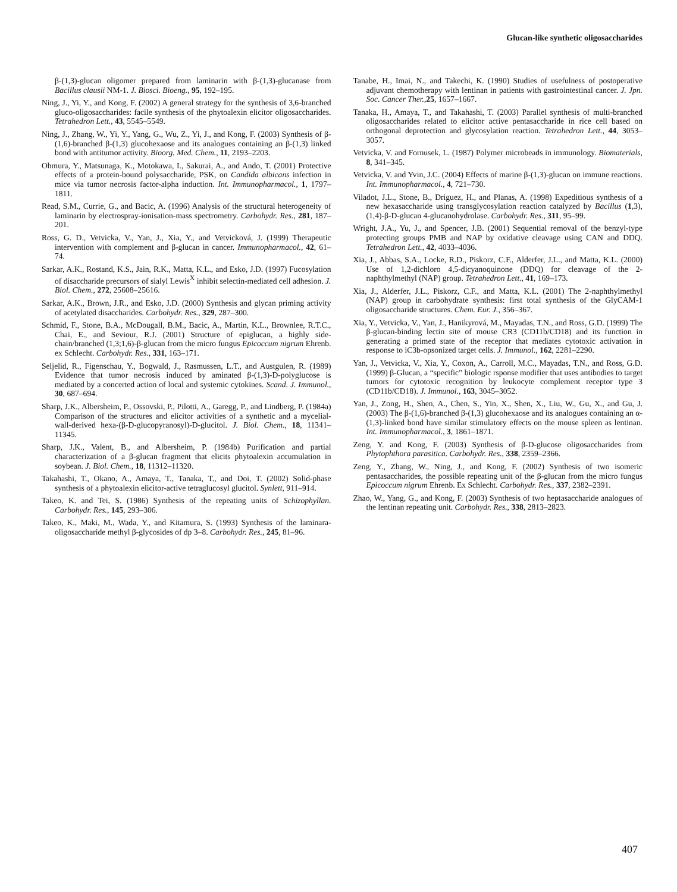Glucan-like synthetic oligosaccharides
β-(1,3)-glucan oligomer prepared from laminarin with β-(1,3)-glucanase from Bacillus clausii NM-1. J. Biosci. Bioeng., 95, 192–195.
Ning, J., Yi, Y., and Kong, F. (2002) A general strategy for the synthesis of 3,6-branched gluco-oligosaccharides: facile synthesis of the phytoalexin elicitor oligosaccharides. Tetrahedron Lett., 43, 5545–5549.
Ning, J., Zhang, W., Yi, Y., Yang, G., Wu, Z., Yi, J., and Kong, F. (2003) Synthesis of β-(1,6)-branched β-(1,3) glucohexaose and its analogues containing an β-(1,3) linked bond with antitumor activity. Bioorg. Med. Chem., 11, 2193–2203.
Ohmura, Y., Matsunaga, K., Motokawa, I., Sakurai, A., and Ando, T. (2001) Protective effects of a protein-bound polysaccharide, PSK, on Candida albicans infection in mice via tumor necrosis factor-alpha induction. Int. Immunopharmacol., 1, 1797–1811.
Read, S.M., Currie, G., and Bacic, A. (1996) Analysis of the structural heterogeneity of laminarin by electrospray-ionisation-mass spectrometry. Carbohydr. Res., 281, 187–201.
Ross, G. D., Vetvicka, V., Yan, J., Xia, Y., and Vetvicková, J. (1999) Therapeutic intervention with complement and β-glucan in cancer. Immunopharmacol., 42, 61–74.
Sarkar, A.K., Rostand, K.S., Jain, R.K., Matta, K.L., and Esko, J.D. (1997) Fucosylation of disaccharide precursors of sialyl Lewis<sup>X</sup> inhibit selectin-mediated cell adhesion. J. Biol. Chem., 272, 25608–25616.
Sarkar, A.K., Brown, J.R., and Esko, J.D. (2000) Synthesis and glycan priming activity of acetylated disaccharides. Carbohydr. Res., 329, 287–300.
Schmid, F., Stone, B.A., McDougall, B.M., Bacic, A., Martin, K.L., Brownlee, R.T.C., Chai, E., and Seviour, R.J. (2001) Structure of epiglucan, a highly side-chain/branched (1,3;1,6)-β-glucan from the micro fungus Epicoccum nigrum Ehrenb. ex Schlecht. Carbohydr. Res., 331, 163–171.
Seljelid, R., Figenschau, Y., Bogwald, J., Rasmussen, L.T., and Austgulen, R. (1989) Evidence that tumor necrosis induced by aminated β-(1,3)-D-polyglucose is mediated by a concerted action of local and systemic cytokines. Scand. J. Immunol., 30, 687–694.
Sharp, J.K., Albersheim, P., Ossovski, P., Pilotti, A., Garegg, P., and Lindberg, P. (1984a) Comparison of the structures and elicitor activities of a synthetic and a mycelial-wall-derived hexa-(β-D-glucopyranosyl)-D-glucitol. J. Biol. Chem., 18, 11341–11345.
Sharp, J.K., Valent, B., and Albersheim, P. (1984b) Purification and partial characterization of a β-glucan fragment that elicits phytoalexin accumulation in soybean. J. Biol. Chem., 18, 11312–11320.
Takahashi, T., Okano, A., Amaya, T., Tanaka, T., and Doi, T. (2002) Solid-phase synthesis of a phytoalexin elicitor-active tetraglucosyl glucitol. Synlett, 911–914.
Takeo, K. and Tei, S. (1986) Synthesis of the repeating units of Schizophyllan. Carbohydr. Res., 145, 293–306.
Takeo, K., Maki, M., Wada, Y., and Kitamura, S. (1993) Synthesis of the laminara-oligosaccharide methyl β-glycosides of dp 3–8. Carbohydr. Res., 245, 81–96.
Tanabe, H., Imai, N., and Takechi, K. (1990) Studies of usefulness of postoperative adjuvant chemotherapy with lentinan in patients with gastrointestinal cancer. J. Jpn. Soc. Cancer Ther.,25, 1657–1667.
Tanaka, H., Amaya, T., and Takahashi, T. (2003) Parallel synthesis of multi-branched oligosaccharides related to elicitor active pentasaccharide in rice cell based on orthogonal deprotection and glycosylation reaction. Tetrahedron Lett., 44, 3053–3057.
Vetvicka, V. and Fornusek, L. (1987) Polymer microbeads in immunology. Biomaterials, 8, 341–345.
Vetvicka, V. and Yvin, J.C. (2004) Effects of marine β-(1,3)-glucan on immune reactions. Int. Immunopharmacol., 4, 721–730.
Viladot, J.L., Stone, B., Driguez, H., and Planas, A. (1998) Expeditious synthesis of a new hexasaccharide using transglycosylation reaction catalyzed by Bacillus (1,3),(1,4)-β-D-glucan 4-glucanohydrolase. Carbohydr. Res., 311, 95–99.
Wright, J.A., Yu, J., and Spencer, J.B. (2001) Sequential removal of the benzyl-type protecting groups PMB and NAP by oxidative cleavage using CAN and DDQ. Tetrahedron Lett., 42, 4033–4036.
Xia, J., Abbas, S.A., Locke, R.D., Piskorz, C.F., Alderfer, J.L., and Matta, K.L. (2000) Use of 1,2-dichloro 4,5-dicyanoquinone (DDQ) for cleavage of the 2-naphthylmethyl (NAP) group. Tetrahedron Lett., 41, 169–173.
Xia, J., Alderfer, J.L., Piskorz, C.F., and Matta, K.L. (2001) The 2-naphthylmethyl (NAP) group in carbohydrate synthesis: first total synthesis of the GlyCAM-1 oligosaccharide structures. Chem. Eur. J., 356–367.
Xia, Y., Vetvicka, V., Yan, J., Hanikyrová, M., Mayadas, T.N., and Ross, G.D. (1999) The β-glucan-binding lectin site of mouse CR3 (CD11b/CD18) and its function in generating a primed state of the receptor that mediates cytotoxic activation in response to iC3b-opsonized target cells. J. Immunol., 162, 2281–2290.
Yan, J., Vetvicka, V., Xia, Y., Coxon, A., Carroll, M.C., Mayadas, T.N., and Ross, G.D. (1999) β-Glucan, a “specific” biologic rsponse modifier that uses antibodies to target tumors for cytotoxic recognition by leukocyte complement receptor type 3 (CD11b/CD18). J. Immunol., 163, 3045–3052.
Yan, J., Zong, H., Shen, A., Chen, S., Yin, X., Shen, X., Liu, W., Gu, X., and Gu, J. (2003) The β-(1,6)-branched β-(1,3) glucohexaose and its analogues containing an α-(1,3)-linked bond have similar stimulatory effects on the mouse spleen as lentinan. Int. Immunopharmacol., 3, 1861–1871.
Zeng, Y. and Kong, F. (2003) Synthesis of β-D-glucose oligosaccharides from Phytophthora parasitica. Carbohydr. Res., 338, 2359–2366.
Zeng, Y., Zhang, W., Ning, J., and Kong, F. (2002) Synthesis of two isomeric pentasaccharides, the possible repeating unit of the β-glucan from the micro fungus Epicoccum nigrum Ehrenb. Ex Schlecht. Carbohydr. Res., 337, 2382–2391.
Zhao, W., Yang, G., and Kong, F. (2003) Synthesis of two heptasaccharide analogues of the lentinan repeating unit. Carbohydr. Res., 338, 2813–2823.
407